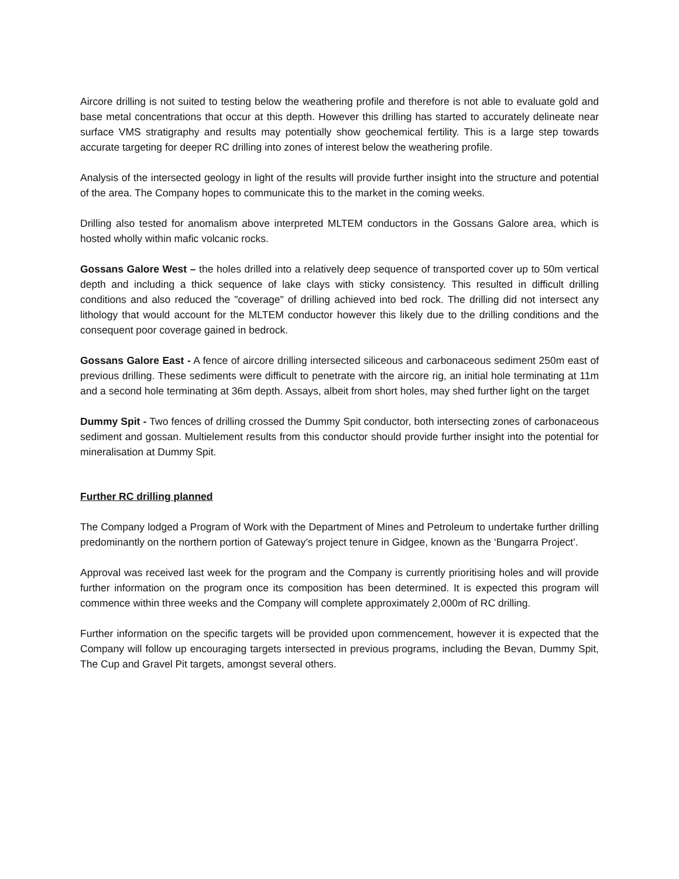Aircore drilling is not suited to testing below the weathering profile and therefore is not able to evaluate gold and base metal concentrations that occur at this depth. However this drilling has started to accurately delineate near surface VMS stratigraphy and results may potentially show geochemical fertility. This is a large step towards accurate targeting for deeper RC drilling into zones of interest below the weathering profile.
Analysis of the intersected geology in light of the results will provide further insight into the structure and potential of the area. The Company hopes to communicate this to the market in the coming weeks.
Drilling also tested for anomalism above interpreted MLTEM conductors in the Gossans Galore area, which is hosted wholly within mafic volcanic rocks.
Gossans Galore West – the holes drilled into a relatively deep sequence of transported cover up to 50m vertical depth and including a thick sequence of lake clays with sticky consistency. This resulted in difficult drilling conditions and also reduced the "coverage" of drilling achieved into bed rock. The drilling did not intersect any lithology that would account for the MLTEM conductor however this likely due to the drilling conditions and the consequent poor coverage gained in bedrock.
Gossans Galore East - A fence of aircore drilling intersected siliceous and carbonaceous sediment 250m east of previous drilling. These sediments were difficult to penetrate with the aircore rig, an initial hole terminating at 11m and a second hole terminating at 36m depth. Assays, albeit from short holes, may shed further light on the target
Dummy Spit - Two fences of drilling crossed the Dummy Spit conductor, both intersecting zones of carbonaceous sediment and gossan. Multielement results from this conductor should provide further insight into the potential for mineralisation at Dummy Spit.
Further RC drilling planned
The Company lodged a Program of Work with the Department of Mines and Petroleum to undertake further drilling predominantly on the northern portion of Gateway’s project tenure in Gidgee, known as the ‘Bungarra Project’.
Approval was received last week for the program and the Company is currently prioritising holes and will provide further information on the program once its composition has been determined. It is expected this program will commence within three weeks and the Company will complete approximately 2,000m of RC drilling.
Further information on the specific targets will be provided upon commencement, however it is expected that the Company will follow up encouraging targets intersected in previous programs, including the Bevan, Dummy Spit, The Cup and Gravel Pit targets, amongst several others.